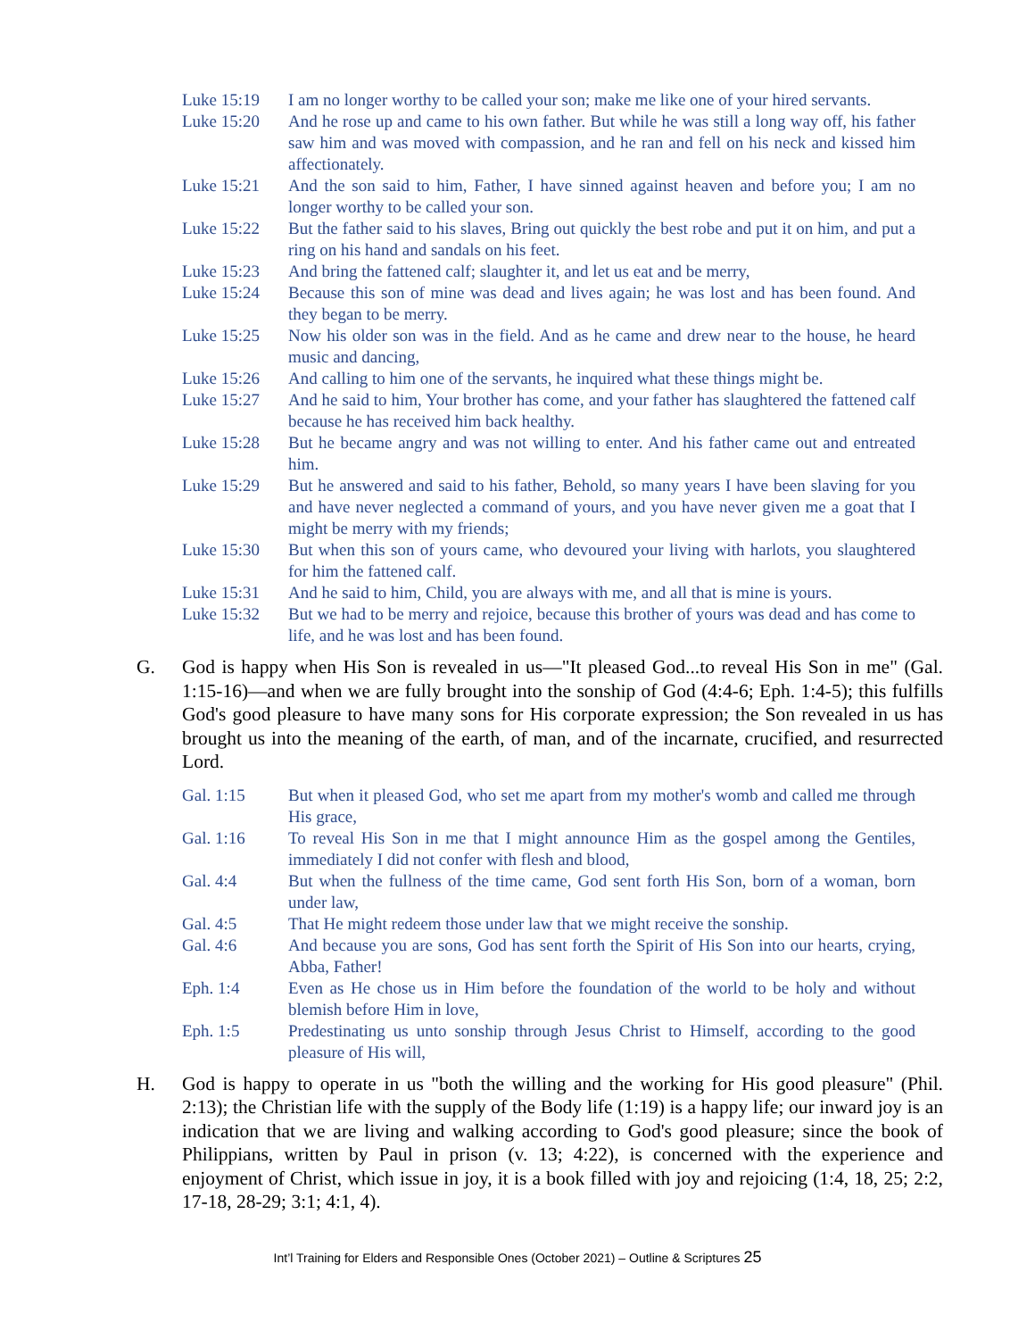Luke 15:19 I am no longer worthy to be called your son; make me like one of your hired servants.
Luke 15:20 And he rose up and came to his own father. But while he was still a long way off, his father saw him and was moved with compassion, and he ran and fell on his neck and kissed him affectionately.
Luke 15:21 And the son said to him, Father, I have sinned against heaven and before you; I am no longer worthy to be called your son.
Luke 15:22 But the father said to his slaves, Bring out quickly the best robe and put it on him, and put a ring on his hand and sandals on his feet.
Luke 15:23 And bring the fattened calf; slaughter it, and let us eat and be merry,
Luke 15:24 Because this son of mine was dead and lives again; he was lost and has been found. And they began to be merry.
Luke 15:25 Now his older son was in the field. And as he came and drew near to the house, he heard music and dancing,
Luke 15:26 And calling to him one of the servants, he inquired what these things might be.
Luke 15:27 And he said to him, Your brother has come, and your father has slaughtered the fattened calf because he has received him back healthy.
Luke 15:28 But he became angry and was not willing to enter. And his father came out and entreated him.
Luke 15:29 But he answered and said to his father, Behold, so many years I have been slaving for you and have never neglected a command of yours, and you have never given me a goat that I might be merry with my friends;
Luke 15:30 But when this son of yours came, who devoured your living with harlots, you slaughtered for him the fattened calf.
Luke 15:31 And he said to him, Child, you are always with me, and all that is mine is yours.
Luke 15:32 But we had to be merry and rejoice, because this brother of yours was dead and has come to life, and he was lost and has been found.
G. God is happy when His Son is revealed in us—"It pleased God...to reveal His Son in me" (Gal. 1:15-16)—and when we are fully brought into the sonship of God (4:4-6; Eph. 1:4-5); this fulfills God's good pleasure to have many sons for His corporate expression; the Son revealed in us has brought us into the meaning of the earth, of man, and of the incarnate, crucified, and resurrected Lord.
Gal. 1:15 But when it pleased God, who set me apart from my mother's womb and called me through His grace,
Gal. 1:16 To reveal His Son in me that I might announce Him as the gospel among the Gentiles, immediately I did not confer with flesh and blood,
Gal. 4:4 But when the fullness of the time came, God sent forth His Son, born of a woman, born under law,
Gal. 4:5 That He might redeem those under law that we might receive the sonship.
Gal. 4:6 And because you are sons, God has sent forth the Spirit of His Son into our hearts, crying, Abba, Father!
Eph. 1:4 Even as He chose us in Him before the foundation of the world to be holy and without blemish before Him in love,
Eph. 1:5 Predestinating us unto sonship through Jesus Christ to Himself, according to the good pleasure of His will,
H. God is happy to operate in us "both the willing and the working for His good pleasure" (Phil. 2:13); the Christian life with the supply of the Body life (1:19) is a happy life; our inward joy is an indication that we are living and walking according to God's good pleasure; since the book of Philippians, written by Paul in prison (v. 13; 4:22), is concerned with the experience and enjoyment of Christ, which issue in joy, it is a book filled with joy and rejoicing (1:4, 18, 25; 2:2, 17-18, 28-29; 3:1; 4:1, 4).
Int’l Training for Elders and Responsible Ones (October 2021) – Outline & Scriptures 25